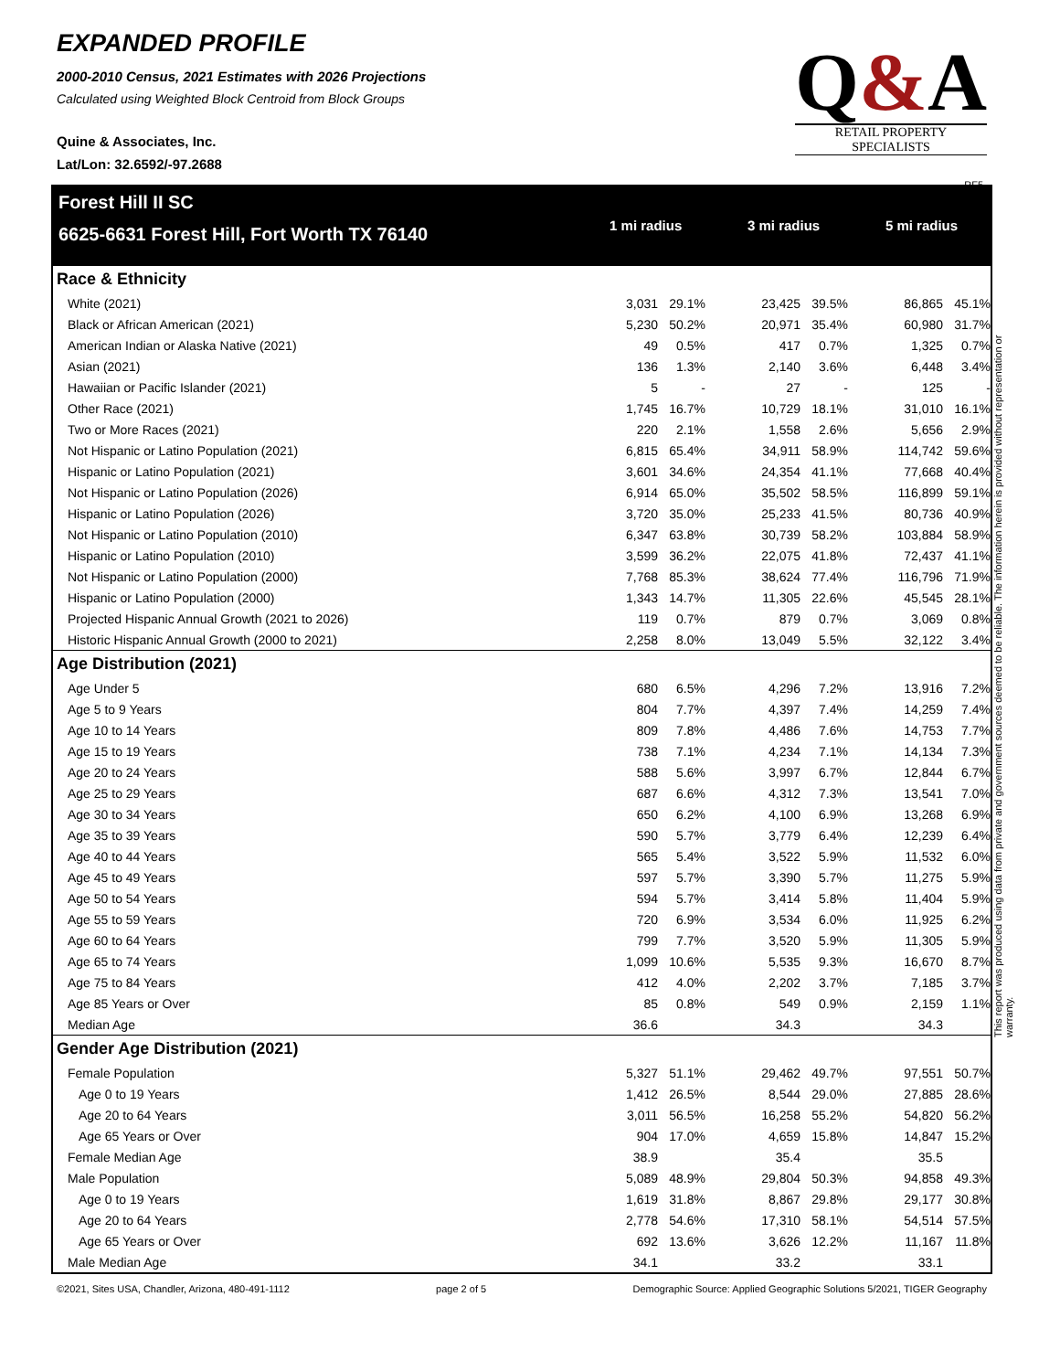EXPANDED PROFILE
2000-2010 Census, 2021 Estimates with 2026 Projections
Calculated using Weighted Block Centroid from Block Groups
Quine & Associates, Inc.
Lat/Lon: 32.6592/-97.2688
Q&A
RETAIL PROPERTY SPECIALISTS
RF5
This report was produced using data from private and government sources deemed to be reliable. The information herein is provided without representation or warranty.
Forest Hill II SC
6625-6631 Forest Hill, Fort Worth TX 76140
1 mi radius 3 mi radius 5 mi radius
| Race & Ethnicity | | | | | | | | | |
| --- | --- | --- | --- | --- | --- | --- | --- | --- | --- |
| White (2021) | 3,031 | 29.1% | | 23,425 | 39.5% | | 86,865 | 45.1% | |
| Black or African American (2021) | 5,230 | 50.2% | | 20,971 | 35.4% | | 60,980 | 31.7% | |
| American Indian or Alaska Native (2021) | 49 | 0.5% | | 417 | 0.7% | | 1,325 | 0.7% | |
| Asian (2021) | 136 | 1.3% | | 2,140 | 3.6% | | 6,448 | 3.4% | |
| Hawaiian or Pacific Islander (2021) | 5 | - | | 27 | - | | 125 | - | |
| Other Race (2021) | 1,745 | 16.7% | | 10,729 | 18.1% | | 31,010 | 16.1% | |
| Two or More Races (2021) | 220 | 2.1% | | 1,558 | 2.6% | | 5,656 | 2.9% | |
| Not Hispanic or Latino Population (2021) | 6,815 | 65.4% | | 34,911 | 58.9% | | 114,742 | 59.6% | |
| Hispanic or Latino Population (2021) | 3,601 | 34.6% | | 24,354 | 41.1% | | 77,668 | 40.4% | |
| Not Hispanic or Latino Population (2026) | 6,914 | 65.0% | | 35,502 | 58.5% | | 116,899 | 59.1% | |
| Hispanic or Latino Population (2026) | 3,720 | 35.0% | | 25,233 | 41.5% | | 80,736 | 40.9% | |
| Not Hispanic or Latino Population (2010) | 6,347 | 63.8% | | 30,739 | 58.2% | | 103,884 | 58.9% | |
| Hispanic or Latino Population (2010) | 3,599 | 36.2% | | 22,075 | 41.8% | | 72,437 | 41.1% | |
| Not Hispanic or Latino Population (2000) | 7,768 | 85.3% | | 38,624 | 77.4% | | 116,796 | 71.9% | |
| Hispanic or Latino Population (2000) | 1,343 | 14.7% | | 11,305 | 22.6% | | 45,545 | 28.1% | |
| Projected Hispanic Annual Growth (2021 to 2026) | 119 | 0.7% | | 879 | 0.7% | | 3,069 | 0.8% | |
| Historic Hispanic Annual Growth (2000 to 2021) | 2,258 | 8.0% | | 13,049 | 5.5% | | 32,122 | 3.4% | |
| Age Distribution (2021) | | | | | | | | | |
| Age Under 5 | 680 | 6.5% | | 4,296 | 7.2% | | 13,916 | 7.2% | |
| Age 5 to 9 Years | 804 | 7.7% | | 4,397 | 7.4% | | 14,259 | 7.4% | |
| Age 10 to 14 Years | 809 | 7.8% | | 4,486 | 7.6% | | 14,753 | 7.7% | |
| Age 15 to 19 Years | 738 | 7.1% | | 4,234 | 7.1% | | 14,134 | 7.3% | |
| Age 20 to 24 Years | 588 | 5.6% | | 3,997 | 6.7% | | 12,844 | 6.7% | |
| Age 25 to 29 Years | 687 | 6.6% | | 4,312 | 7.3% | | 13,541 | 7.0% | |
| Age 30 to 34 Years | 650 | 6.2% | | 4,100 | 6.9% | | 13,268 | 6.9% | |
| Age 35 to 39 Years | 590 | 5.7% | | 3,779 | 6.4% | | 12,239 | 6.4% | |
| Age 40 to 44 Years | 565 | 5.4% | | 3,522 | 5.9% | | 11,532 | 6.0% | |
| Age 45 to 49 Years | 597 | 5.7% | | 3,390 | 5.7% | | 11,275 | 5.9% | |
| Age 50 to 54 Years | 594 | 5.7% | | 3,414 | 5.8% | | 11,404 | 5.9% | |
| Age 55 to 59 Years | 720 | 6.9% | | 3,534 | 6.0% | | 11,925 | 6.2% | |
| Age 60 to 64 Years | 799 | 7.7% | | 3,520 | 5.9% | | 11,305 | 5.9% | |
| Age 65 to 74 Years | 1,099 | 10.6% | | 5,535 | 9.3% | | 16,670 | 8.7% | |
| Age 75 to 84 Years | 412 | 4.0% | | 2,202 | 3.7% | | 7,185 | 3.7% | |
| Age 85 Years or Over | 85 | 0.8% | | 549 | 0.9% | | 2,159 | 1.1% | |
| Median Age | 36.6 | | | 34.3 | | | 34.3 | | |
| Gender Age Distribution (2021) | | | | | | | | | |
| Female Population | 5,327 | 51.1% | | 29,462 | 49.7% | | 97,551 | 50.7% | |
| Age 0 to 19 Years | 1,412 | 26.5% | | 8,544 | 29.0% | | 27,885 | 28.6% | |
| Age 20 to 64 Years | 3,011 | 56.5% | | 16,258 | 55.2% | | 54,820 | 56.2% | |
| Age 65 Years or Over | 904 | 17.0% | | 4,659 | 15.8% | | 14,847 | 15.2% | |
| Female Median Age | 38.9 | | | 35.4 | | | 35.5 | | |
| Male Population | 5,089 | 48.9% | | 29,804 | 50.3% | | 94,858 | 49.3% | |
| Age 0 to 19 Years | 1,619 | 31.8% | | 8,867 | 29.8% | | 29,177 | 30.8% | |
| Age 20 to 64 Years | 2,778 | 54.6% | | 17,310 | 58.1% | | 54,514 | 57.5% | |
| Age 65 Years or Over | 692 | 13.6% | | 3,626 | 12.2% | | 11,167 | 11.8% | |
| Male Median Age | 34.1 | | | 33.2 | | | 33.1 | | |
©2021, Sites USA, Chandler, Arizona, 480-491-1112 page 2 of 5 Demographic Source: Applied Geographic Solutions 5/2021, TIGER Geography